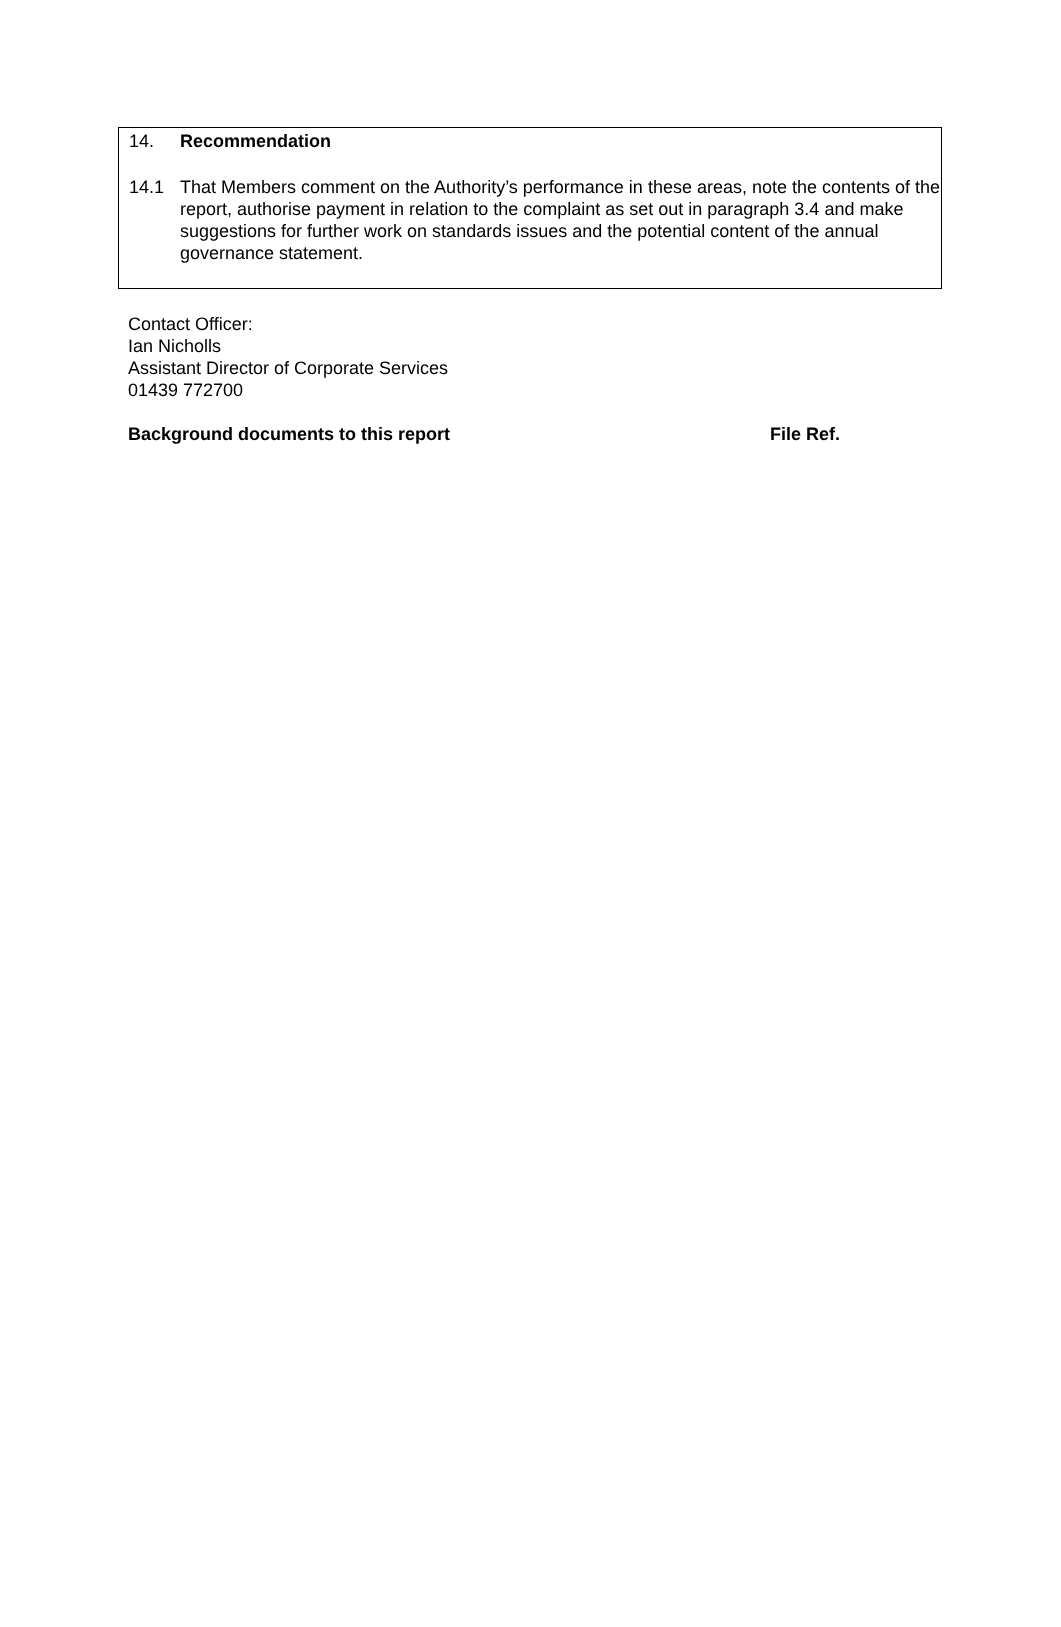14. Recommendation
14.1 That Members comment on the Authority’s performance in these areas, note the contents of the report, authorise payment in relation to the complaint as set out in paragraph 3.4 and make suggestions for further work on standards issues and the potential content of the annual governance statement.
Contact Officer:
Ian Nicholls
Assistant Director of Corporate Services
01439 772700
Background documents to this report File Ref.